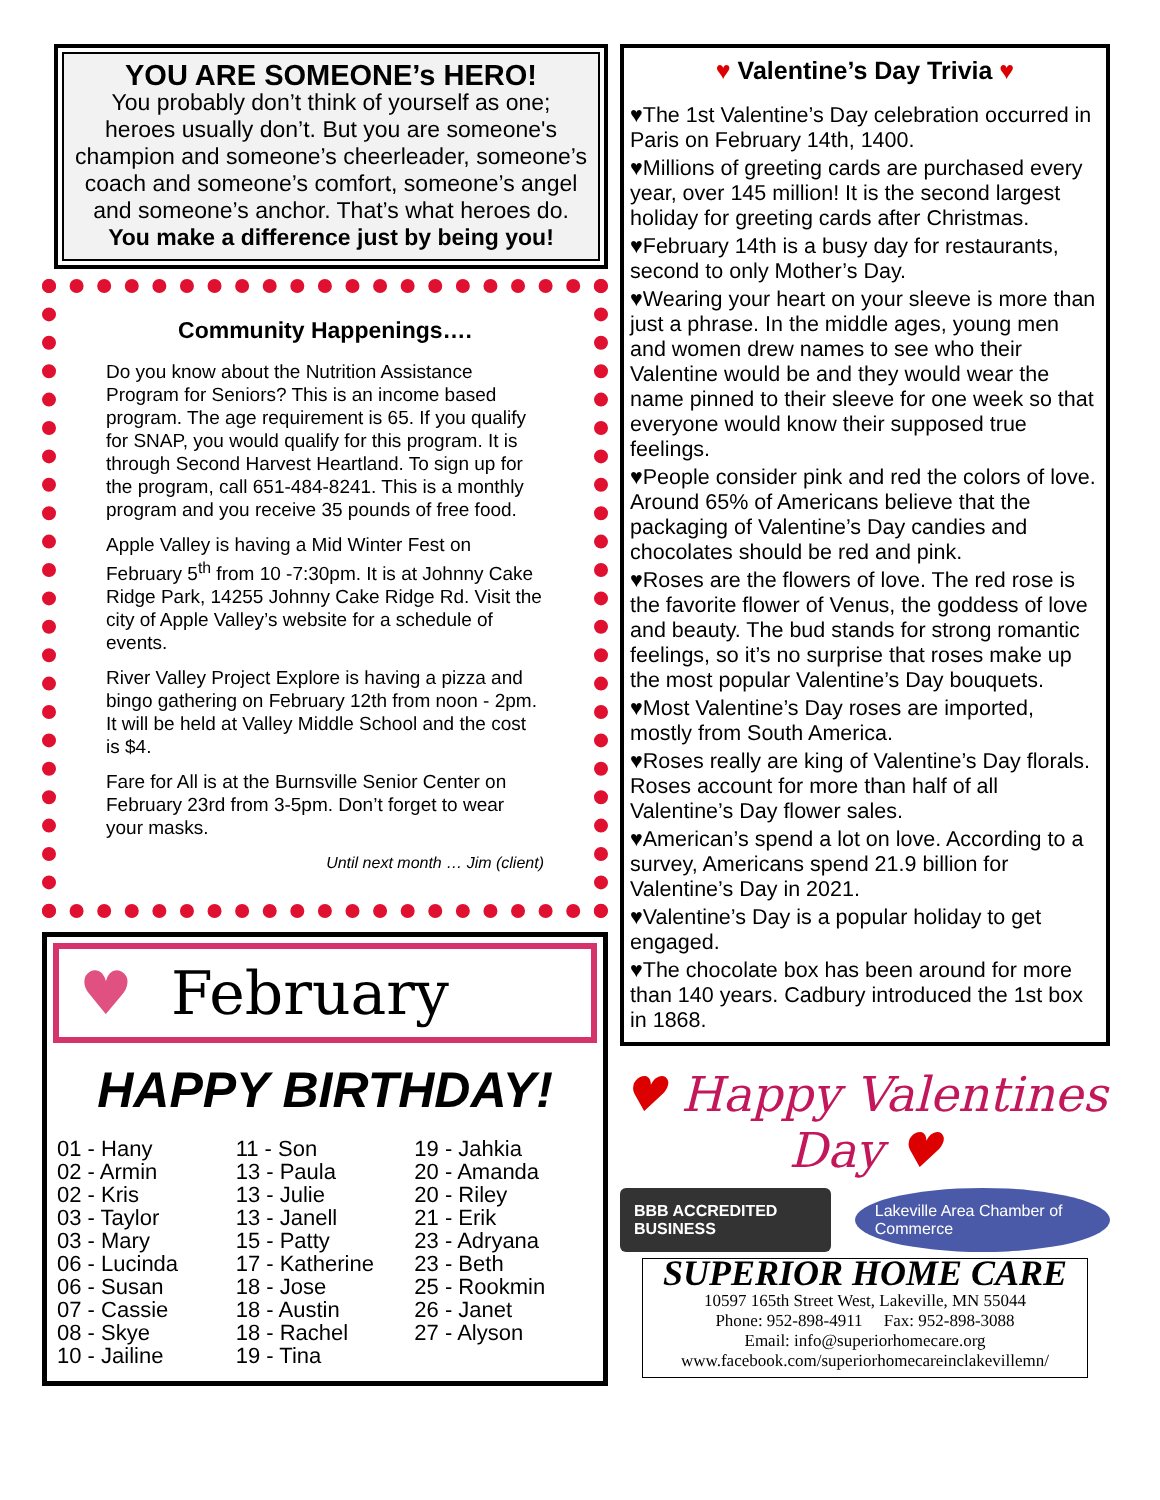YOU ARE SOMEONE’s HERO!
You probably don’t think of yourself as one; heroes usually don’t. But you are someone's champion and someone’s cheerleader, someone’s coach and someone’s comfort, someone’s angel and someone’s anchor. That’s what heroes do.
You make a difference just by being you!
Community Happenings….
Do you know about the Nutrition Assistance Program for Seniors? This is an income based program. The age requirement is 65. If you qualify for SNAP, you would qualify for this program. It is through Second Harvest Heartland. To sign up for the program, call 651-484-8241. This is a monthly program and you receive 35 pounds of free food.
Apple Valley is having a Mid Winter Fest on February 5<sup>th</sup> from 10 -7:30pm. It is at Johnny Cake Ridge Park, 14255 Johnny Cake Ridge Rd. Visit the city of Apple Valley’s website for a schedule of events.
River Valley Project Explore is having a pizza and bingo gathering on February 12th from noon - 2pm. It will be held at Valley Middle School and the cost is $4.
Fare for All is at the Burnsville Senior Center on February 23rd from 3-5pm. Don’t forget to wear your masks.
Until next month … Jim (client)
♥ February
HAPPY BIRTHDAY!
01 - Hany
02 - Armin
02 - Kris
03 - Taylor
03 - Mary
06 - Lucinda
06 - Susan
07 - Cassie
08 - Skye
10 - Jailine
11 - Son
13 - Paula
13 - Julie
13 - Janell
15 - Patty
17 - Katherine
18 - Jose
18 - Austin
18 - Rachel
19 - Tina
19 - Jahkia
20 - Amanda
20 - Riley
21 - Erik
23 - Adryana
23 - Beth
25 - Rookmin
26 - Janet
27 - Alyson
♥ Valentine’s Day Trivia ♥
♥The 1st Valentine’s Day celebration occurred in Paris on February 14th, 1400.
♥Millions of greeting cards are purchased every year, over 145 million! It is the second largest holiday for greeting cards after Christmas.
♥February 14th is a busy day for restaurants, second to only Mother’s Day.
♥Wearing your heart on your sleeve is more than just a phrase. In the middle ages, young men and women drew names to see who their Valentine would be and they would wear the name pinned to their sleeve for one week so that everyone would know their supposed true feelings.
♥People consider pink and red the colors of love. Around 65% of Americans believe that the packaging of Valentine’s Day candies and chocolates should be red and pink.
♥Roses are the flowers of love. The red rose is the favorite flower of Venus, the goddess of love and beauty. The bud stands for strong romantic feelings, so it’s no surprise that roses make up the most popular Valentine’s Day bouquets.
♥Most Valentine’s Day roses are imported, mostly from South America.
♥Roses really are king of Valentine’s Day florals. Roses account for more than half of all Valentine’s Day flower sales.
♥American’s spend a lot on love. According to a survey, Americans spend 21.9 billion for Valentine’s Day in 2021.
♥Valentine’s Day is a popular holiday to get engaged.
♥The chocolate box has been around for more than 140 years. Cadbury introduced the 1st box in 1868.
♥ Happy Valentines Day ♥
BBB ACCREDITED BUSINESS Lakeville Area Chamber of Commerce
SUPERIOR HOME CARE
10597 165th Street West, Lakeville, MN 55044
Phone: 952-898-4911 Fax: 952-898-3088
Email: info@superiorhomecare.org
www.facebook.com/superiorhomecareinclakevillemn/